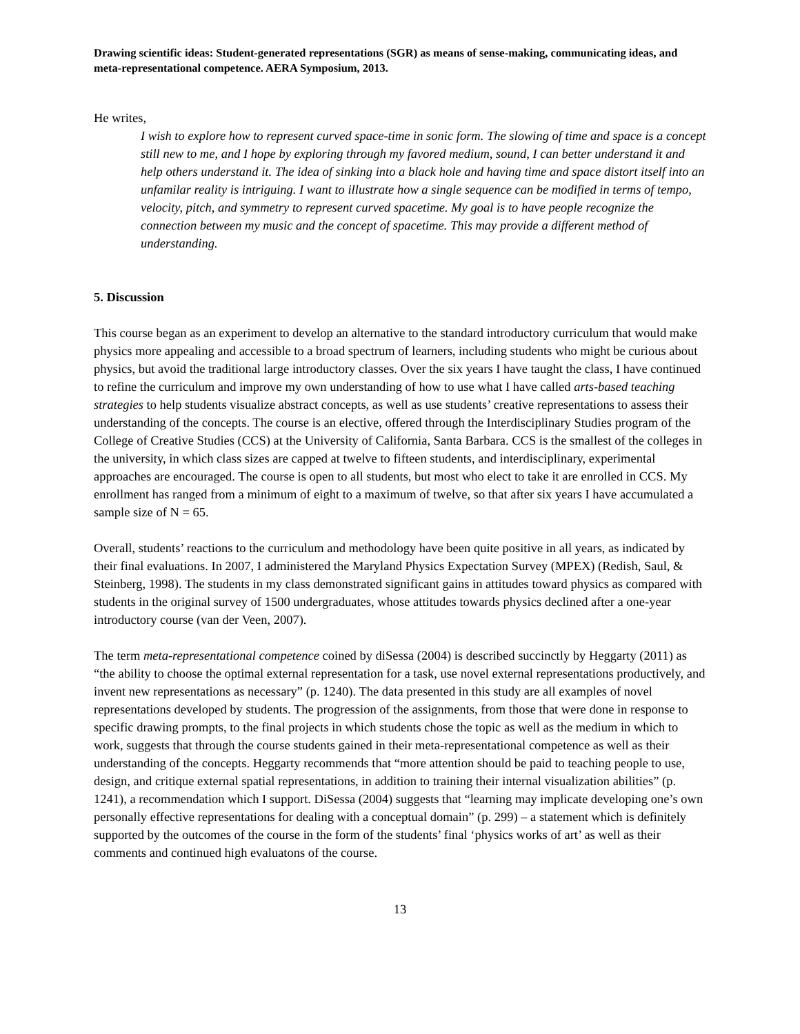Drawing scientific ideas: Student-generated representations (SGR) as means of sense-making, communicating ideas, and meta-representational competence. AERA Symposium, 2013.
He writes,
I wish to explore how to represent curved space-time in sonic form. The slowing of time and space is a concept still new to me, and I hope by exploring through my favored medium, sound, I can better understand it and help others understand it. The idea of sinking into a black hole and having time and space distort itself into an unfamilar reality is intriguing. I want to illustrate how a single sequence can be modified in terms of tempo, velocity, pitch, and symmetry to represent curved spacetime. My goal is to have people recognize the connection between my music and the concept of spacetime. This may provide a different method of understanding.
5. Discussion
This course began as an experiment to develop an alternative to the standard introductory curriculum that would make physics more appealing and accessible to a broad spectrum of learners, including students who might be curious about physics, but avoid the traditional large introductory classes. Over the six years I have taught the class, I have continued to refine the curriculum and improve my own understanding of how to use what I have called arts-based teaching strategies to help students visualize abstract concepts, as well as use students’ creative representations to assess their understanding of the concepts. The course is an elective, offered through the Interdisciplinary Studies program of the College of Creative Studies (CCS) at the University of California, Santa Barbara. CCS is the smallest of the colleges in the university, in which class sizes are capped at twelve to fifteen students, and interdisciplinary, experimental approaches are encouraged. The course is open to all students, but most who elect to take it are enrolled in CCS. My enrollment has ranged from a minimum of eight to a maximum of twelve, so that after six years I have accumulated a sample size of N = 65.
Overall, students’ reactions to the curriculum and methodology have been quite positive in all years, as indicated by their final evaluations. In 2007, I administered the Maryland Physics Expectation Survey (MPEX) (Redish, Saul, & Steinberg, 1998). The students in my class demonstrated significant gains in attitudes toward physics as compared with students in the original survey of 1500 undergraduates, whose attitudes towards physics declined after a one-year introductory course (van der Veen, 2007).
The term meta-representational competence coined by diSessa (2004) is described succinctly by Heggarty (2011) as “the ability to choose the optimal external representation for a task, use novel external representations productively, and invent new representations as necessary” (p. 1240). The data presented in this study are all examples of novel representations developed by students. The progression of the assignments, from those that were done in response to specific drawing prompts, to the final projects in which students chose the topic as well as the medium in which to work, suggests that through the course students gained in their meta-representational competence as well as their understanding of the concepts. Heggarty recommends that “more attention should be paid to teaching people to use, design, and critique external spatial representations, in addition to training their internal visualization abilities” (p. 1241), a recommendation which I support. DiSessa (2004) suggests that “learning may implicate developing one’s own personally effective representations for dealing with a conceptual domain” (p. 299) – a statement which is definitely supported by the outcomes of the course in the form of the students’ final ‘physics works of art’ as well as their comments and continued high evaluatons of the course.
13